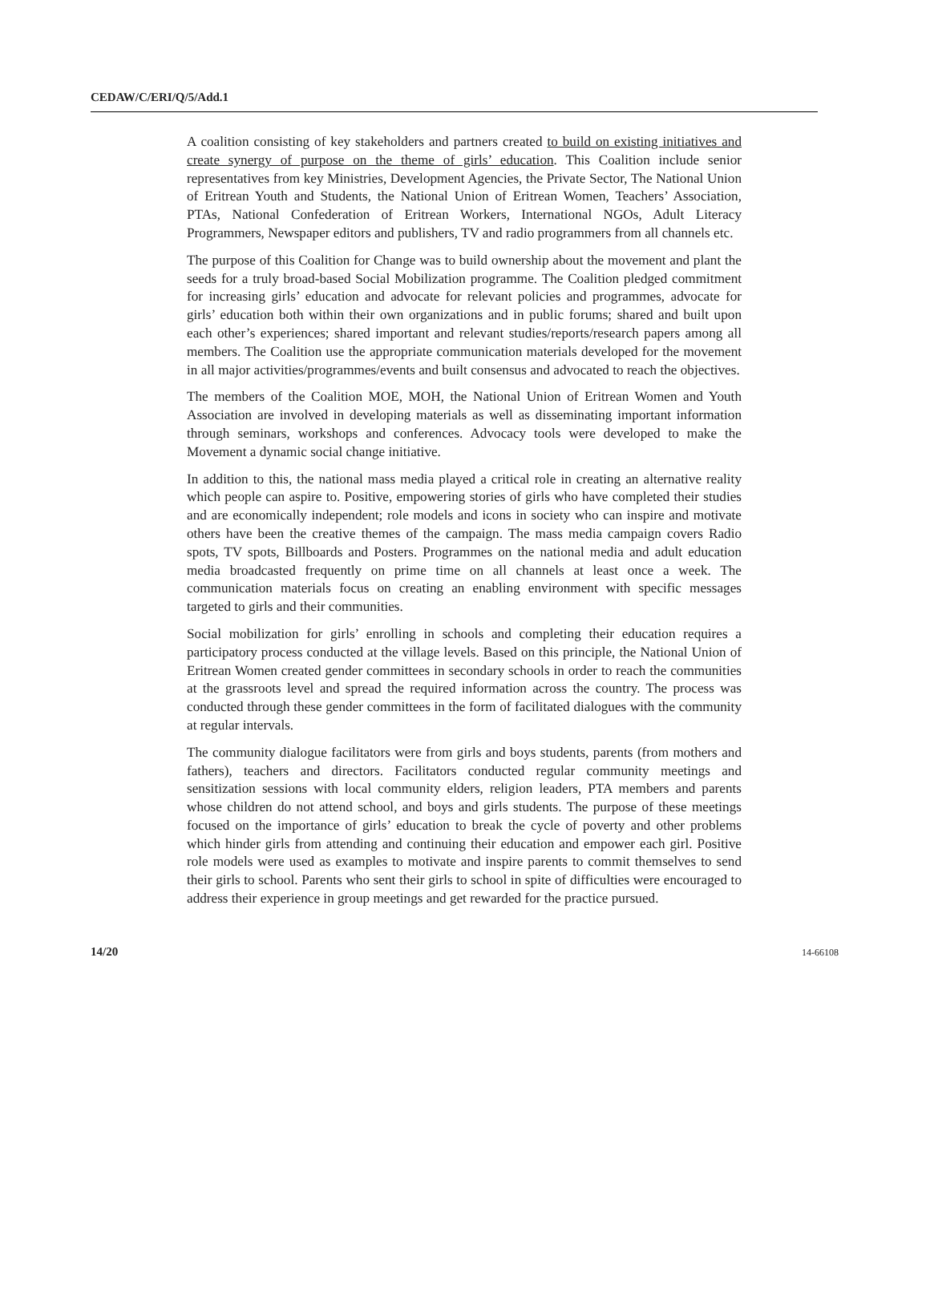CEDAW/C/ERI/Q/5/Add.1
A coalition consisting of key stakeholders and partners created to build on existing initiatives and create synergy of purpose on the theme of girls’ education. This Coalition include senior representatives from key Ministries, Development Agencies, the Private Sector, The National Union of Eritrean Youth and Students, the National Union of Eritrean Women, Teachers’ Association, PTAs, National Confederation of Eritrean Workers, International NGOs, Adult Literacy Programmers, Newspaper editors and publishers, TV and radio programmers from all channels etc.
The purpose of this Coalition for Change was to build ownership about the movement and plant the seeds for a truly broad-based Social Mobilization programme. The Coalition pledged commitment for increasing girls’ education and advocate for relevant policies and programmes, advocate for girls’ education both within their own organizations and in public forums; shared and built upon each other’s experiences; shared important and relevant studies/reports/research papers among all members. The Coalition use the appropriate communication materials developed for the movement in all major activities/programmes/events and built consensus and advocated to reach the objectives.
The members of the Coalition MOE, MOH, the National Union of Eritrean Women and Youth Association are involved in developing materials as well as disseminating important information through seminars, workshops and conferences. Advocacy tools were developed to make the Movement a dynamic social change initiative.
In addition to this, the national mass media played a critical role in creating an alternative reality which people can aspire to. Positive, empowering stories of girls who have completed their studies and are economically independent; role models and icons in society who can inspire and motivate others have been the creative themes of the campaign. The mass media campaign covers Radio spots, TV spots, Billboards and Posters. Programmes on the national media and adult education media broadcasted frequently on prime time on all channels at least once a week. The communication materials focus on creating an enabling environment with specific messages targeted to girls and their communities.
Social mobilization for girls’ enrolling in schools and completing their education requires a participatory process conducted at the village levels. Based on this principle, the National Union of Eritrean Women created gender committees in secondary schools in order to reach the communities at the grassroots level and spread the required information across the country. The process was conducted through these gender committees in the form of facilitated dialogues with the community at regular intervals.
The community dialogue facilitators were from girls and boys students, parents (from mothers and fathers), teachers and directors. Facilitators conducted regular community meetings and sensitization sessions with local community elders, religion leaders, PTA members and parents whose children do not attend school, and boys and girls students. The purpose of these meetings focused on the importance of girls’ education to break the cycle of poverty and other problems which hinder girls from attending and continuing their education and empower each girl. Positive role models were used as examples to motivate and inspire parents to commit themselves to send their girls to school. Parents who sent their girls to school in spite of difficulties were encouraged to address their experience in group meetings and get rewarded for the practice pursued.
14/20 14-66108